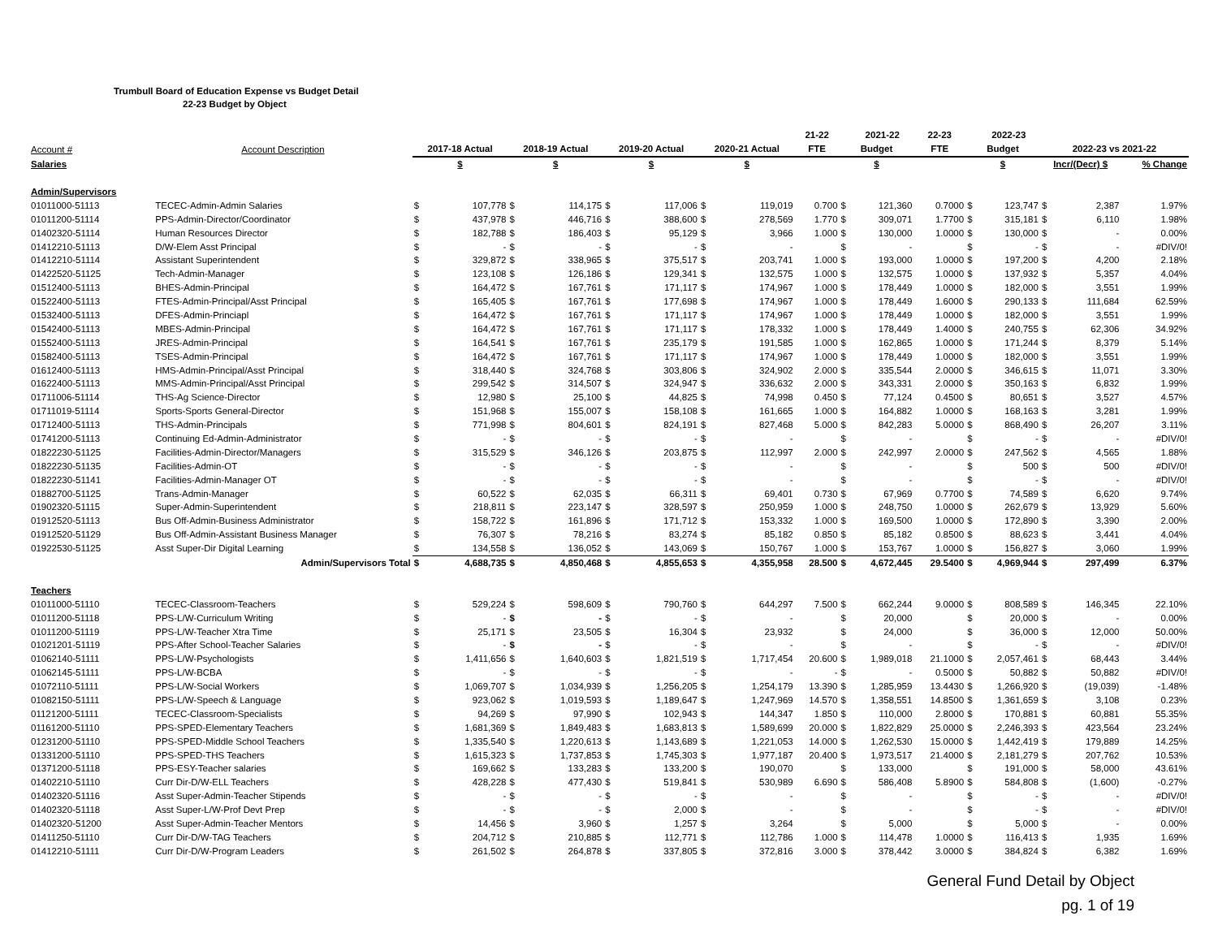Trumbull Board of Education Expense vs Budget Detail
22-23 Budget by Object
| | | | | | | | | | | 21-22 | | 2021-22 | 22-23 | | 2022-23 | | | |
| --- | --- | --- | --- | --- | --- | --- | --- | --- | --- | --- | --- | --- | --- | --- | --- | --- | --- | --- |
| Account # | Account Description | 2017-18 Actual | | 2018-19 Actual | | 2019-20 Actual | | 2020-21 Actual | | FTE | Budget | | FTE | Budget | | 2022-23 vs 2021-22 | | |
| Salaries | | $ | | $ | | $ | | $ | | | $ | | | $ | | Incr/(Decr) $ | | % Change |
| Admin/Supervisors | | | | | | | | | | | | | | | | | | |
| 01011000-51113 | TECEC-Admin-Admin Salaries | $ | 107,778 | $ | 114,175 | $ | 117,006 | $ | 119,019 | 0.700 | $ | 121,360 | 0.7000 | $ | 123,747 | $ | 2,387 | 1.97% |
| 01011200-51114 | PPS-Admin-Director/Coordinator | $ | 437,978 | $ | 446,716 | $ | 388,600 | $ | 278,569 | 1.770 | $ | 309,071 | 1.7700 | $ | 315,181 | $ | 6,110 | 1.98% |
| 01402320-51114 | Human Resources Director | $ | 182,788 | $ | 186,403 | $ | 95,129 | $ | 3,966 | 1.000 | $ | 130,000 | 1.0000 | $ | 130,000 | $ | - | 0.00% |
| 01412210-51113 | D/W-Elem Asst Principal | $ | - | $ | - | $ | - | $ | - | | $ | - | | $ | - | $ | - | #DIV/0! |
| 01412210-51114 | Assistant Superintendent | $ | 329,872 | $ | 338,965 | $ | 375,517 | $ | 203,741 | 1.000 | $ | 193,000 | 1.0000 | $ | 197,200 | $ | 4,200 | 2.18% |
| 01422520-51125 | Tech-Admin-Manager | $ | 123,108 | $ | 126,186 | $ | 129,341 | $ | 132,575 | 1.000 | $ | 132,575 | 1.0000 | $ | 137,932 | $ | 5,357 | 4.04% |
| 01512400-51113 | BHES-Admin-Principal | $ | 164,472 | $ | 167,761 | $ | 171,117 | $ | 174,967 | 1.000 | $ | 178,449 | 1.0000 | $ | 182,000 | $ | 3,551 | 1.99% |
| 01522400-51113 | FTES-Admin-Principal/Asst Principal | $ | 165,405 | $ | 167,761 | $ | 177,698 | $ | 174,967 | 1.000 | $ | 178,449 | 1.6000 | $ | 290,133 | $ | 111,684 | 62.59% |
| 01532400-51113 | DFES-Admin-Princiapl | $ | 164,472 | $ | 167,761 | $ | 171,117 | $ | 174,967 | 1.000 | $ | 178,449 | 1.0000 | $ | 182,000 | $ | 3,551 | 1.99% |
| 01542400-51113 | MBES-Admin-Principal | $ | 164,472 | $ | 167,761 | $ | 171,117 | $ | 178,332 | 1.000 | $ | 178,449 | 1.4000 | $ | 240,755 | $ | 62,306 | 34.92% |
| 01552400-51113 | JRES-Admin-Principal | $ | 164,541 | $ | 167,761 | $ | 235,179 | $ | 191,585 | 1.000 | $ | 162,865 | 1.0000 | $ | 171,244 | $ | 8,379 | 5.14% |
| 01582400-51113 | TSES-Admin-Principal | $ | 164,472 | $ | 167,761 | $ | 171,117 | $ | 174,967 | 1.000 | $ | 178,449 | 1.0000 | $ | 182,000 | $ | 3,551 | 1.99% |
| 01612400-51113 | HMS-Admin-Principal/Asst Principal | $ | 318,440 | $ | 324,768 | $ | 303,806 | $ | 324,902 | 2.000 | $ | 335,544 | 2.0000 | $ | 346,615 | $ | 11,071 | 3.30% |
| 01622400-51113 | MMS-Admin-Principal/Asst Principal | $ | 299,542 | $ | 314,507 | $ | 324,947 | $ | 336,632 | 2.000 | $ | 343,331 | 2.0000 | $ | 350,163 | $ | 6,832 | 1.99% |
| 01711006-51114 | THS-Ag Science-Director | $ | 12,980 | $ | 25,100 | $ | 44,825 | $ | 74,998 | 0.450 | $ | 77,124 | 0.4500 | $ | 80,651 | $ | 3,527 | 4.57% |
| 01711019-51114 | Sports-Sports General-Director | $ | 151,968 | $ | 155,007 | $ | 158,108 | $ | 161,665 | 1.000 | $ | 164,882 | 1.0000 | $ | 168,163 | $ | 3,281 | 1.99% |
| 01712400-51113 | THS-Admin-Principals | $ | 771,998 | $ | 804,601 | $ | 824,191 | $ | 827,468 | 5.000 | $ | 842,283 | 5.0000 | $ | 868,490 | $ | 26,207 | 3.11% |
| 01741200-51113 | Continuing Ed-Admin-Administrator | $ | - | $ | - | $ | - | $ | - | | $ | - | | $ | - | $ | - | #DIV/0! |
| 01822230-51125 | Facilities-Admin-Director/Managers | $ | 315,529 | $ | 346,126 | $ | 203,875 | $ | 112,997 | 2.000 | $ | 242,997 | 2.0000 | $ | 247,562 | $ | 4,565 | 1.88% |
| 01822230-51135 | Facilities-Admin-OT | $ | - | $ | - | $ | - | $ | - | | $ | - | | $ | 500 | $ | 500 | #DIV/0! |
| 01822230-51141 | Facilities-Admin-Manager OT | $ | - | $ | - | $ | - | $ | - | | $ | - | | $ | - | $ | - | #DIV/0! |
| 01882700-51125 | Trans-Admin-Manager | $ | 60,522 | $ | 62,035 | $ | 66,311 | $ | 69,401 | 0.730 | $ | 67,969 | 0.7700 | $ | 74,589 | $ | 6,620 | 9.74% |
| 01902320-51115 | Super-Admin-Superintendent | $ | 218,811 | $ | 223,147 | $ | 328,597 | $ | 250,959 | 1.000 | $ | 248,750 | 1.0000 | $ | 262,679 | $ | 13,929 | 5.60% |
| 01912520-51113 | Bus Off-Admin-Business Administrator | $ | 158,722 | $ | 161,896 | $ | 171,712 | $ | 153,332 | 1.000 | $ | 169,500 | 1.0000 | $ | 172,890 | $ | 3,390 | 2.00% |
| 01912520-51129 | Bus Off-Admin-Assistant Business Manager | $ | 76,307 | $ | 78,216 | $ | 83,274 | $ | 85,182 | 0.850 | $ | 85,182 | 0.8500 | $ | 88,623 | $ | 3,441 | 4.04% |
| 01922530-51125 | Asst Super-Dir Digital Learning | $ | 134,558 | $ | 136,052 | $ | 143,069 | $ | 150,767 | 1.000 | $ | 153,767 | 1.0000 | $ | 156,827 | $ | 3,060 | 1.99% |
| | Admin/Supervisors Total | $ | 4,688,735 | $ | 4,850,468 | $ | 4,855,653 | $ | 4,355,958 | 28.500 | $ | 4,672,445 | 29.5400 | $ | 4,969,944 | $ | 297,499 | 6.37% |
| Teachers | | | | | | | | | | | | | | | | | | |
| 01011000-51110 | TECEC-Classroom-Teachers | $ | 529,224 | $ | 598,609 | $ | 790,760 | $ | 644,297 | 7.500 | $ | 662,244 | 9.0000 | $ | 808,589 | $ | 146,345 | 22.10% |
| 01011200-51118 | PPS-L/W-Curriculum Writing | $ | - | $ | - | $ | - | $ | - | | $ | 20,000 | | $ | 20,000 | $ | - | 0.00% |
| 01011200-51119 | PPS-L/W-Teacher Xtra Time | $ | 25,171 | $ | 23,505 | $ | 16,304 | $ | 23,932 | | $ | 24,000 | | $ | 36,000 | $ | 12,000 | 50.00% |
| 01021201-51119 | PPS-After School-Teacher Salaries | $ | - | $ | - | $ | - | $ | - | | $ | - | | $ | - | $ | - | #DIV/0! |
| 01062140-51111 | PPS-L/W-Psychologists | $ | 1,411,656 | $ | 1,640,603 | $ | 1,821,519 | $ | 1,717,454 | 20.600 | $ | 1,989,018 | 21.1000 | $ | 2,057,461 | $ | 68,443 | 3.44% |
| 01062145-51111 | PPS-L/W-BCBA | $ | - | $ | - | $ | - | $ | - | - | $ | - | 0.5000 | $ | 50,882 | $ | 50,882 | #DIV/0! |
| 01072110-51111 | PPS-L/W-Social Workers | $ | 1,069,707 | $ | 1,034,939 | $ | 1,256,205 | $ | 1,254,179 | 13.390 | $ | 1,285,959 | 13.4430 | $ | 1,266,920 | $ | (19,039) | -1.48% |
| 01082150-51111 | PPS-L/W-Speech & Language | $ | 923,062 | $ | 1,019,593 | $ | 1,189,647 | $ | 1,247,969 | 14.570 | $ | 1,358,551 | 14.8500 | $ | 1,361,659 | $ | 3,108 | 0.23% |
| 01121200-51111 | TECEC-Classroom-Specialists | $ | 94,269 | $ | 97,990 | $ | 102,943 | $ | 144,347 | 1.850 | $ | 110,000 | 2.8000 | $ | 170,881 | $ | 60,881 | 55.35% |
| 01161200-51110 | PPS-SPED-Elementary Teachers | $ | 1,681,369 | $ | 1,849,483 | $ | 1,683,813 | $ | 1,589,699 | 20.000 | $ | 1,822,829 | 25.0000 | $ | 2,246,393 | $ | 423,564 | 23.24% |
| 01231200-51110 | PPS-SPED-Middle School Teachers | $ | 1,335,540 | $ | 1,220,613 | $ | 1,143,689 | $ | 1,221,053 | 14.000 | $ | 1,262,530 | 15.0000 | $ | 1,442,419 | $ | 179,889 | 14.25% |
| 01331200-51110 | PPS-SPED-THS Teachers | $ | 1,615,323 | $ | 1,737,853 | $ | 1,745,303 | $ | 1,977,187 | 20.400 | $ | 1,973,517 | 21.4000 | $ | 2,181,279 | $ | 207,762 | 10.53% |
| 01371200-51118 | PPS-ESY-Teacher salaries | $ | 169,662 | $ | 133,283 | $ | 133,200 | $ | 190,070 | | $ | 133,000 | | $ | 191,000 | $ | 58,000 | 43.61% |
| 01402210-51110 | Curr Dir-D/W-ELL Teachers | $ | 428,228 | $ | 477,430 | $ | 519,841 | $ | 530,989 | 6.690 | $ | 586,408 | 5.8900 | $ | 584,808 | $ | (1,600) | -0.27% |
| 01402320-51116 | Asst Super-Admin-Teacher Stipends | $ | - | $ | - | $ | - | $ | - | | $ | - | | $ | - | $ | - | #DIV/0! |
| 01402320-51118 | Asst Super-L/W-Prof Devt Prep | $ | - | $ | - | $ | 2,000 | $ | - | | $ | - | | $ | - | $ | - | #DIV/0! |
| 01402320-51200 | Asst Super-Admin-Teacher Mentors | $ | 14,456 | $ | 3,960 | $ | 1,257 | $ | 3,264 | | $ | 5,000 | | $ | 5,000 | $ | - | 0.00% |
| 01411250-51110 | Curr Dir-D/W-TAG Teachers | $ | 204,712 | $ | 210,885 | $ | 112,771 | $ | 112,786 | 1.000 | $ | 114,478 | 1.0000 | $ | 116,413 | $ | 1,935 | 1.69% |
| 01412210-51111 | Curr Dir-D/W-Program Leaders | $ | 261,502 | $ | 264,878 | $ | 337,805 | $ | 372,816 | 3.000 | $ | 378,442 | 3.0000 | $ | 384,824 | $ | 6,382 | 1.69% |
General Fund Detail by Object
pg. 1 of 19